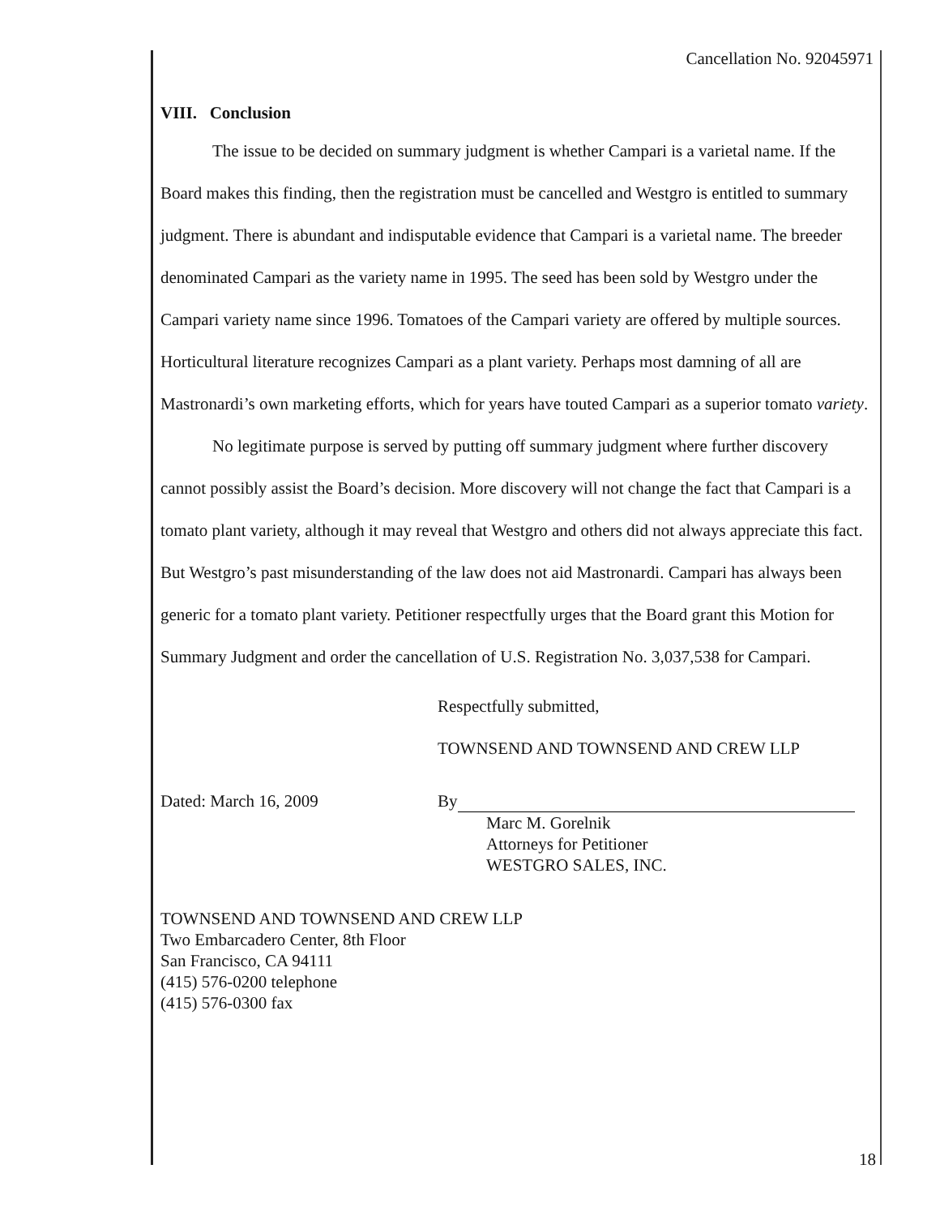Cancellation No. 92045971
VIII. Conclusion
The issue to be decided on summary judgment is whether Campari is a varietal name. If the Board makes this finding, then the registration must be cancelled and Westgro is entitled to summary judgment. There is abundant and indisputable evidence that Campari is a varietal name. The breeder denominated Campari as the variety name in 1995. The seed has been sold by Westgro under the Campari variety name since 1996. Tomatoes of the Campari variety are offered by multiple sources. Horticultural literature recognizes Campari as a plant variety. Perhaps most damning of all are Mastronardi’s own marketing efforts, which for years have touted Campari as a superior tomato variety.
No legitimate purpose is served by putting off summary judgment where further discovery cannot possibly assist the Board’s decision. More discovery will not change the fact that Campari is a tomato plant variety, although it may reveal that Westgro and others did not always appreciate this fact. But Westgro’s past misunderstanding of the law does not aid Mastronardi. Campari has always been generic for a tomato plant variety. Petitioner respectfully urges that the Board grant this Motion for Summary Judgment and order the cancellation of U.S. Registration No. 3,037,538 for Campari.
Respectfully submitted,
TOWNSEND AND TOWNSEND AND CREW LLP
Dated: March 16, 2009 By
Marc M. Gorelnik
Attorneys for Petitioner
WESTGRO SALES, INC.
TOWNSEND AND TOWNSEND AND CREW LLP
Two Embarcadero Center, 8th Floor
San Francisco, CA 94111
(415) 576-0200 telephone
(415) 576-0300 fax
18